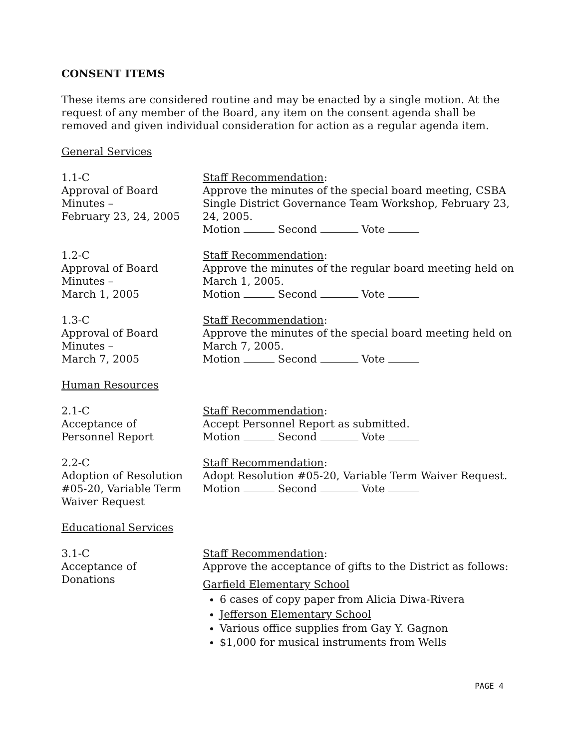CONSENT ITEMS
These items are considered routine and may be enacted by a single motion. At the request of any member of the Board, any item on the consent agenda shall be removed and given individual consideration for action as a regular agenda item.
General Services
1.1-C
Approval of Board
Minutes –
February 23, 24, 2005
Staff Recommendation:
Approve the minutes of the special board meeting, CSBA Single District Governance Team Workshop, February 23, 24, 2005.
Motion Second Vote
1.2-C
Approval of Board
Minutes –
March 1, 2005
Staff Recommendation:
Approve the minutes of the regular board meeting held on March 1, 2005.
Motion Second Vote
1.3-C
Approval of Board
Minutes –
March 7, 2005
Staff Recommendation:
Approve the minutes of the special board meeting held on March 7, 2005.
Motion Second Vote
Human Resources
2.1-C
Acceptance of
Personnel Report
Staff Recommendation:
Accept Personnel Report as submitted.
Motion Second Vote
2.2-C
Adoption of Resolution
#05-20, Variable Term
Waiver Request
Staff Recommendation:
Adopt Resolution #05-20, Variable Term Waiver Request.
Motion Second Vote
Educational Services
3.1-C
Acceptance of
Donations
Staff Recommendation:
Approve the acceptance of gifts to the District as follows:
Garfield Elementary School
6 cases of copy paper from Alicia Diwa-Rivera
Jefferson Elementary School
Various office supplies from Gay Y. Gagnon
$1,000 for musical instruments from Wells
PAGE 4